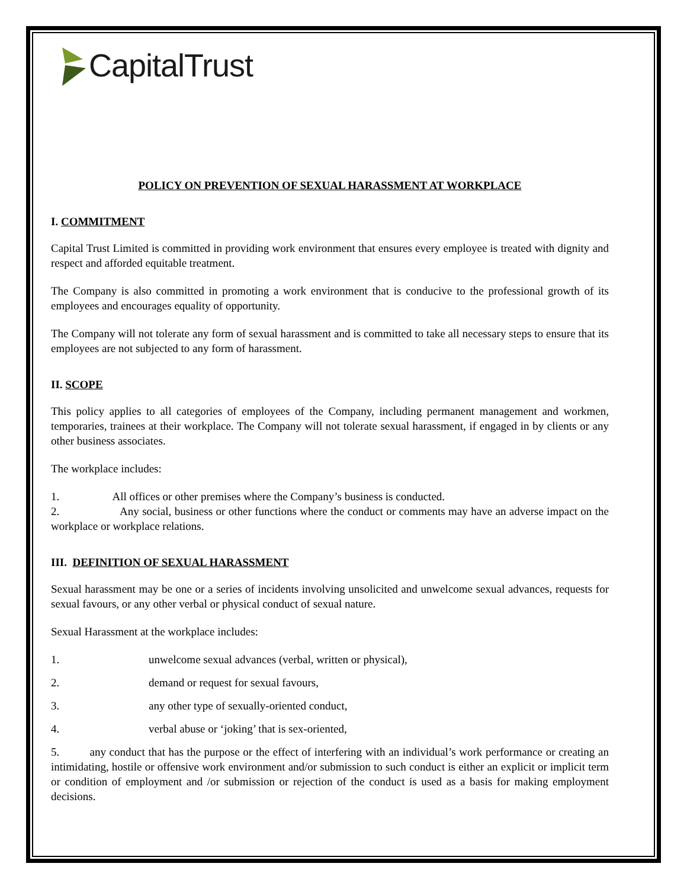CapitalTrust
POLICY ON PREVENTION OF SEXUAL HARASSMENT AT WORKPLACE
I. COMMITMENT
Capital Trust Limited is committed in providing work environment that ensures every employee is treated with dignity and respect and afforded equitable treatment.
The Company is also committed in promoting a work environment that is conducive to the professional growth of its employees and encourages equality of opportunity.
The Company will not tolerate any form of sexual harassment and is committed to take all necessary steps to ensure that its employees are not subjected to any form of harassment.
II. SCOPE
This policy applies to all categories of employees of the Company, including permanent management and workmen, temporaries, trainees at their workplace. The Company will not tolerate sexual harassment, if engaged in by clients or any other business associates.
The workplace includes:
1. All offices or other premises where the Company’s business is conducted.
2. Any social, business or other functions where the conduct or comments may have an adverse impact on the workplace or workplace relations.
III. DEFINITION OF SEXUAL HARASSMENT
Sexual harassment may be one or a series of incidents involving unsolicited and unwelcome sexual advances, requests for sexual favours, or any other verbal or physical conduct of sexual nature.
Sexual Harassment at the workplace includes:
1. unwelcome sexual advances (verbal, written or physical),
2. demand or request for sexual favours,
3. any other type of sexually-oriented conduct,
4. verbal abuse or ‘joking’ that is sex-oriented,
5. any conduct that has the purpose or the effect of interfering with an individual’s work performance or creating an intimidating, hostile or offensive work environment and/or submission to such conduct is either an explicit or implicit term or condition of employment and /or submission or rejection of the conduct is used as a basis for making employment decisions.